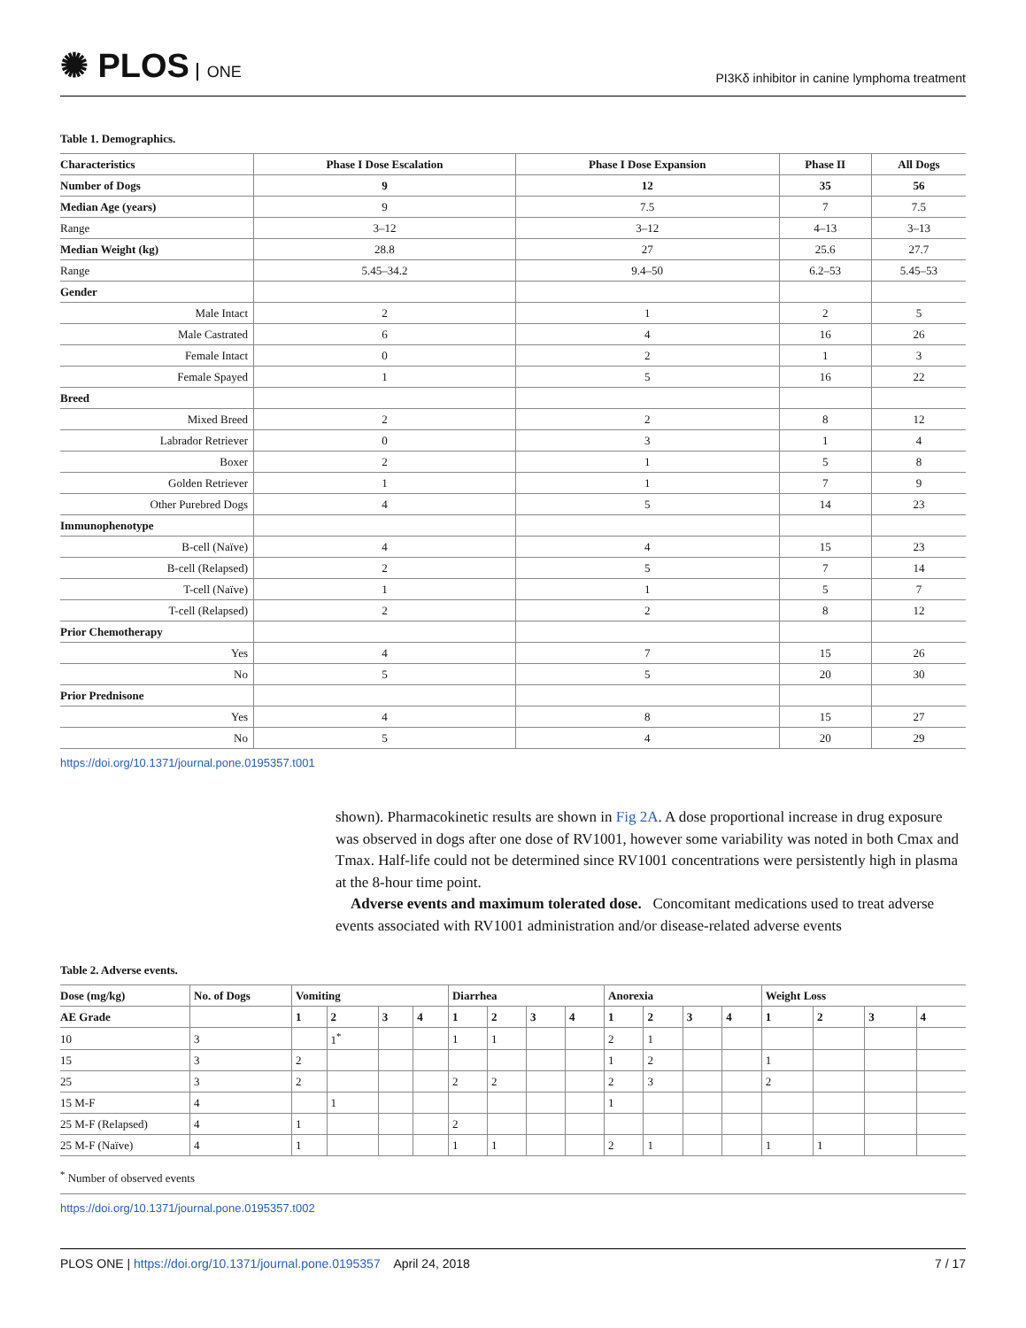✺ PLOS ONE
PI3Kδ inhibitor in canine lymphoma treatment
Table 1. Demographics.
| Characteristics | Phase I Dose Escalation | Phase I Dose Expansion | Phase II | All Dogs |
| --- | --- | --- | --- | --- |
| Number of Dogs | 9 | 12 | 35 | 56 |
| Median Age (years) | 9 | 7.5 | 7 | 7.5 |
| Range | 3–12 | 3–12 | 4–13 | 3–13 |
| Median Weight (kg) | 28.8 | 27 | 25.6 | 27.7 |
| Range | 5.45–34.2 | 9.4–50 | 6.2–53 | 5.45–53 |
| Gender | | | | |
| Male Intact | 2 | 1 | 2 | 5 |
| Male Castrated | 6 | 4 | 16 | 26 |
| Female Intact | 0 | 2 | 1 | 3 |
| Female Spayed | 1 | 5 | 16 | 22 |
| Breed | | | | |
| Mixed Breed | 2 | 2 | 8 | 12 |
| Labrador Retriever | 0 | 3 | 1 | 4 |
| Boxer | 2 | 1 | 5 | 8 |
| Golden Retriever | 1 | 1 | 7 | 9 |
| Other Purebred Dogs | 4 | 5 | 14 | 23 |
| Immunophenotype | | | | |
| B-cell (Naïve) | 4 | 4 | 15 | 23 |
| B-cell (Relapsed) | 2 | 5 | 7 | 14 |
| T-cell (Naïve) | 1 | 1 | 5 | 7 |
| T-cell (Relapsed) | 2 | 2 | 8 | 12 |
| Prior Chemotherapy | | | | |
| Yes | 4 | 7 | 15 | 26 |
| No | 5 | 5 | 20 | 30 |
| Prior Prednisone | | | | |
| Yes | 4 | 8 | 15 | 27 |
| No | 5 | 4 | 20 | 29 |
https://doi.org/10.1371/journal.pone.0195357.t001
shown). Pharmacokinetic results are shown in Fig 2A. A dose proportional increase in drug exposure was observed in dogs after one dose of RV1001, however some variability was noted in both Cmax and Tmax. Half-life could not be determined since RV1001 concentrations were persistently high in plasma at the 8-hour time point.
Adverse events and maximum tolerated dose. Concomitant medications used to treat adverse events associated with RV1001 administration and/or disease-related adverse events
Table 2. Adverse events.
| Dose (mg/kg) | No. of Dogs | Vomiting | | | | Diarrhea | | | | Anorexia | | | | Weight Loss | | | |
| --- | --- | --- | --- | --- | --- | --- | --- | --- | --- | --- | --- | --- | --- | --- | --- | --- | --- |
| AE Grade | | 1 | 2 | 3 | 4 | 1 | 2 | 3 | 4 | 1 | 2 | 3 | 4 | 1 | 2 | 3 | 4 |
| 10 | 3 | | 1<sup>*</sup> | | | 1 | 1 | | | 2 | 1 | | | | | | |
| 15 | 3 | 2 | | | | | | | | 1 | 2 | | | 1 | | | |
| 25 | 3 | 2 | | | | 2 | 2 | | | 2 | 3 | | | 2 | | | |
| 15 M-F | 4 | | 1 | | | | | | | 1 | | | | | | | |
| 25 M-F (Relapsed) | 4 | 1 | | | | 2 | | | | | | | | | | | |
| 25 M-F (Naïve) | 4 | 1 | | | | 1 | 1 | | | 2 | 1 | | | 1 | 1 | | |
<sup>*</sup> Number of observed events
https://doi.org/10.1371/journal.pone.0195357.t002
PLOS ONE | https://doi.org/10.1371/journal.pone.0195357 April 24, 2018
7 / 17